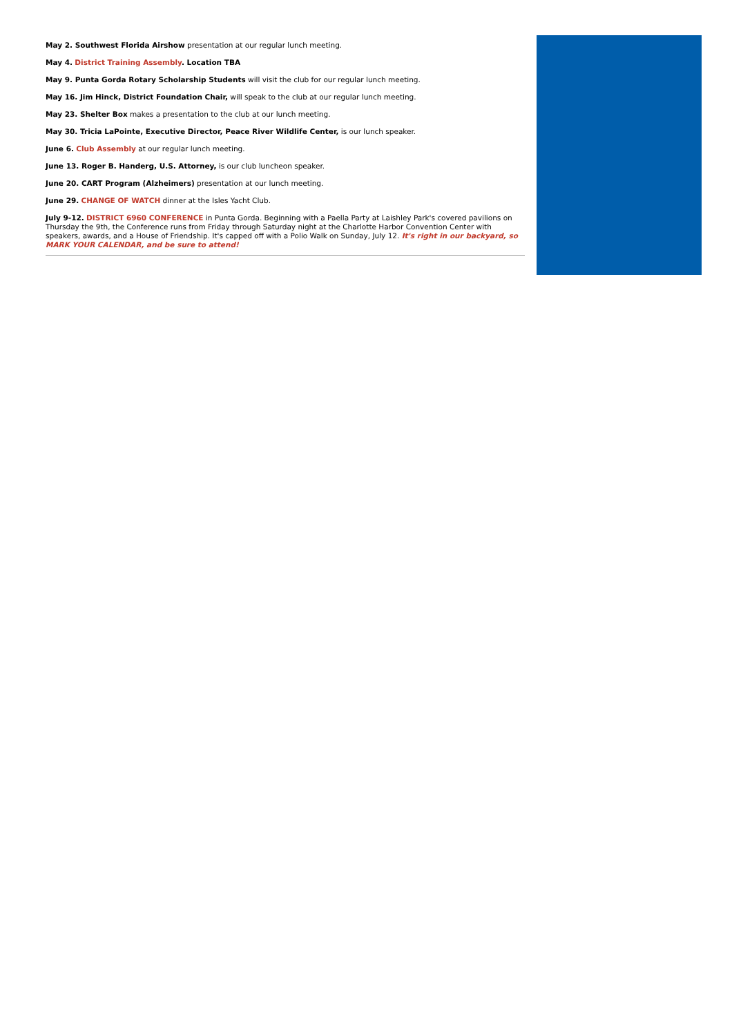May 2. Southwest Florida Airshow presentation at our regular lunch meeting.
May 4. District Training Assembly. Location TBA
May 9. Punta Gorda Rotary Scholarship Students will visit the club for our regular lunch meeting.
May 16. Jim Hinck, District Foundation Chair, will speak to the club at our regular lunch meeting.
May 23. Shelter Box makes a presentation to the club at our lunch meeting.
May 30. Tricia LaPointe, Executive Director, Peace River Wildlife Center, is our lunch speaker.
June 6. Club Assembly at our regular lunch meeting.
June 13. Roger B. Handerg, U.S. Attorney, is our club luncheon speaker.
June 20. CART Program (Alzheimers) presentation at our lunch meeting.
June 29. CHANGE OF WATCH dinner at the Isles Yacht Club.
July 9-12. DISTRICT 6960 CONFERENCE in Punta Gorda. Beginning with a Paella Party at Laishley Park's covered pavilions on Thursday the 9th, the Conference runs from Friday through Saturday night at the Charlotte Harbor Convention Center with speakers, awards, and a House of Friendship. It's capped off with a Polio Walk on Sunday, July 12. It's right in our backyard, so MARK YOUR CALENDAR, and be sure to attend!